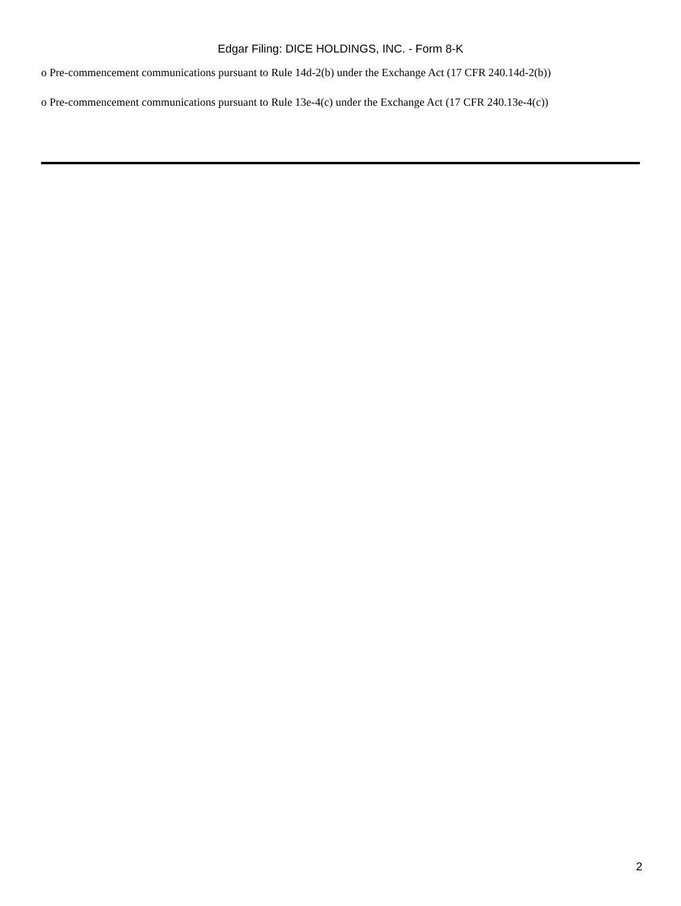Edgar Filing: DICE HOLDINGS, INC. - Form 8-K
o Pre-commencement communications pursuant to Rule 14d-2(b) under the Exchange Act (17 CFR 240.14d-2(b))
o Pre-commencement communications pursuant to Rule 13e-4(c) under the Exchange Act (17 CFR 240.13e-4(c))
2